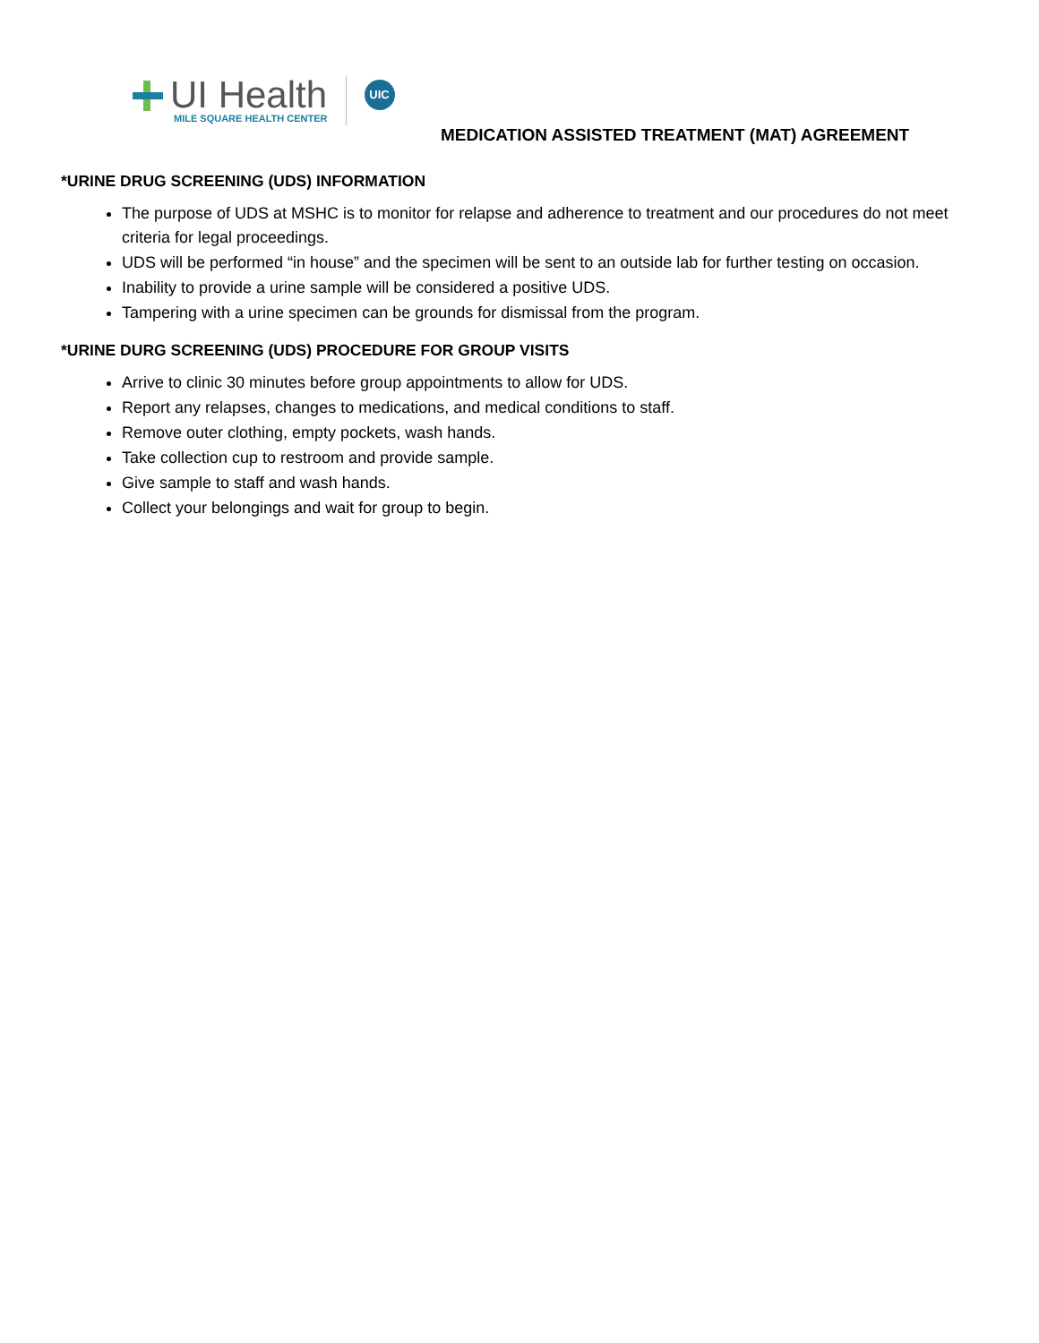UI Health
MILE SQUARE HEALTH CENTER
UIC
MEDICATION ASSISTED TREATMENT (MAT) AGREEMENT
*URINE DRUG SCREENING (UDS) INFORMATION
The purpose of UDS at MSHC is to monitor for relapse and adherence to treatment and our procedures do not meet criteria for legal proceedings.
UDS will be performed “in house” and the specimen will be sent to an outside lab for further testing on occasion.
Inability to provide a urine sample will be considered a positive UDS.
Tampering with a urine specimen can be grounds for dismissal from the program.
*URINE DURG SCREENING (UDS) PROCEDURE FOR GROUP VISITS
Arrive to clinic 30 minutes before group appointments to allow for UDS.
Report any relapses, changes to medications, and medical conditions to staff.
Remove outer clothing, empty pockets, wash hands.
Take collection cup to restroom and provide sample.
Give sample to staff and wash hands.
Collect your belongings and wait for group to begin.